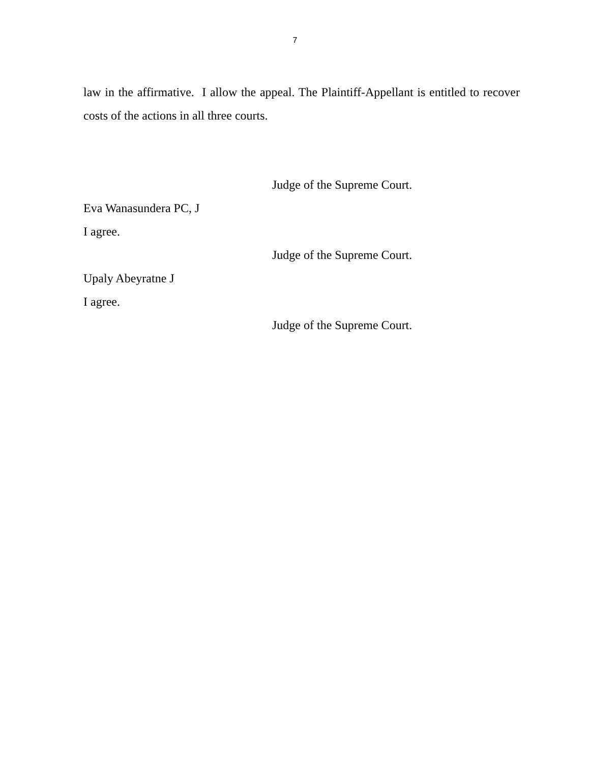7
law in the affirmative. I allow the appeal. The Plaintiff-Appellant is entitled to recover costs of the actions in all three courts.
Judge of the Supreme Court.
Eva Wanasundera PC, J
I agree.
Judge of the Supreme Court.
Upaly Abeyratne J
I agree.
Judge of the Supreme Court.